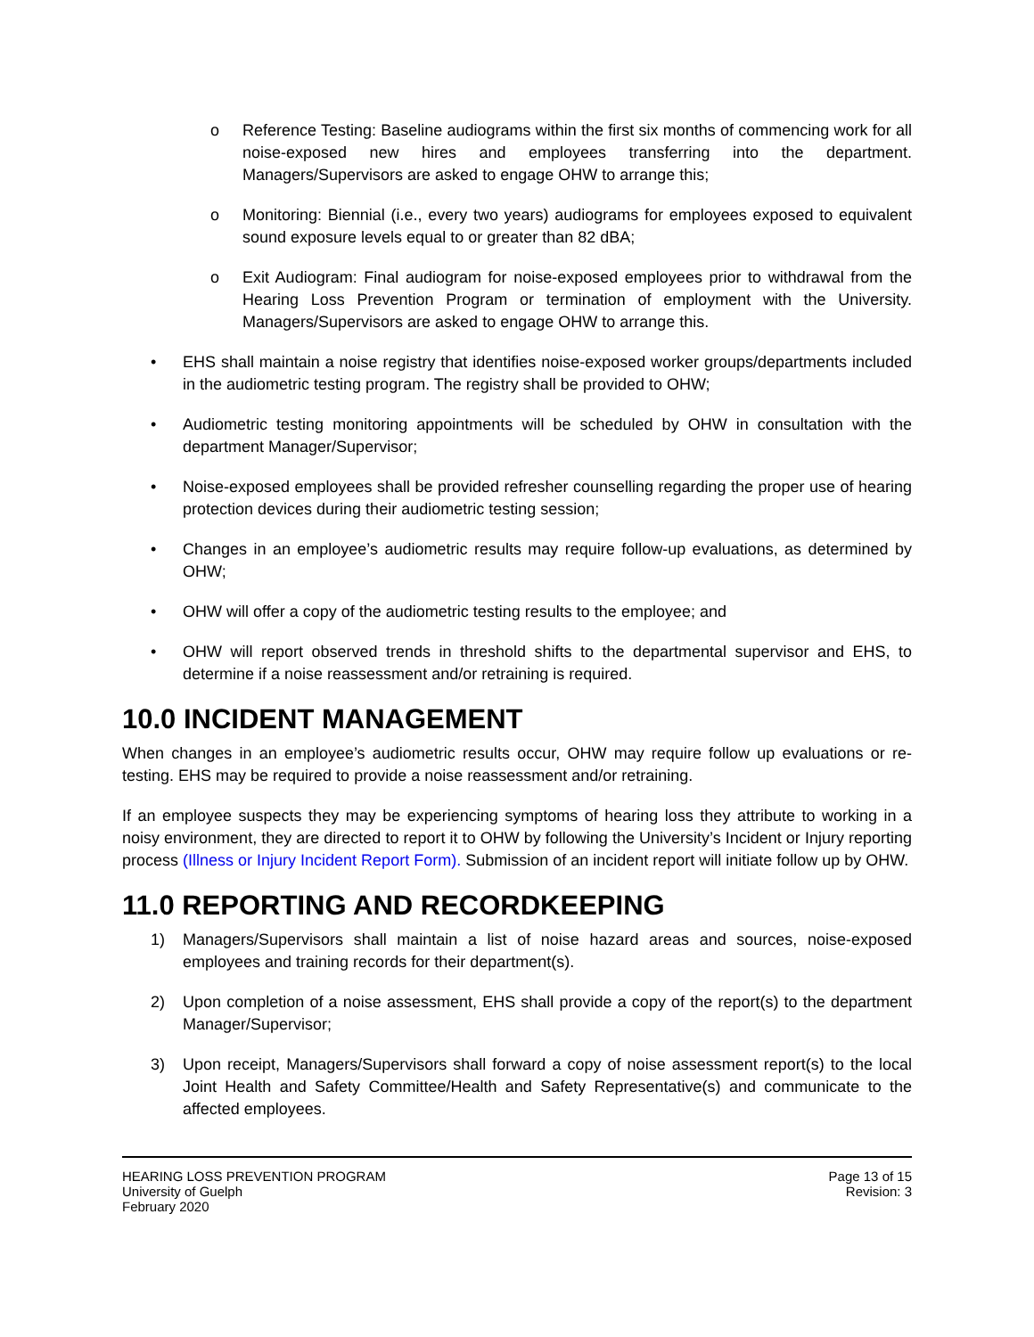o Reference Testing: Baseline audiograms within the first six months of commencing work for all noise-exposed new hires and employees transferring into the department. Managers/Supervisors are asked to engage OHW to arrange this;
o Monitoring: Biennial (i.e., every two years) audiograms for employees exposed to equivalent sound exposure levels equal to or greater than 82 dBA;
o Exit Audiogram: Final audiogram for noise-exposed employees prior to withdrawal from the Hearing Loss Prevention Program or termination of employment with the University. Managers/Supervisors are asked to engage OHW to arrange this.
• EHS shall maintain a noise registry that identifies noise-exposed worker groups/departments included in the audiometric testing program. The registry shall be provided to OHW;
• Audiometric testing monitoring appointments will be scheduled by OHW in consultation with the department Manager/Supervisor;
• Noise-exposed employees shall be provided refresher counselling regarding the proper use of hearing protection devices during their audiometric testing session;
• Changes in an employee’s audiometric results may require follow-up evaluations, as determined by OHW;
• OHW will offer a copy of the audiometric testing results to the employee; and
• OHW will report observed trends in threshold shifts to the departmental supervisor and EHS, to determine if a noise reassessment and/or retraining is required.
10.0 INCIDENT MANAGEMENT
When changes in an employee’s audiometric results occur, OHW may require follow up evaluations or re-testing. EHS may be required to provide a noise reassessment and/or retraining.
If an employee suspects they may be experiencing symptoms of hearing loss they attribute to working in a noisy environment, they are directed to report it to OHW by following the University’s Incident or Injury reporting process (Illness or Injury Incident Report Form). Submission of an incident report will initiate follow up by OHW.
11.0 REPORTING AND RECORDKEEPING
1) Managers/Supervisors shall maintain a list of noise hazard areas and sources, noise-exposed employees and training records for their department(s).
2) Upon completion of a noise assessment, EHS shall provide a copy of the report(s) to the department Manager/Supervisor;
3) Upon receipt, Managers/Supervisors shall forward a copy of noise assessment report(s) to the local Joint Health and Safety Committee/Health and Safety Representative(s) and communicate to the affected employees.
HEARING LOSS PREVENTION PROGRAM
University of Guelph
February 2020
Page 13 of 15
Revision: 3